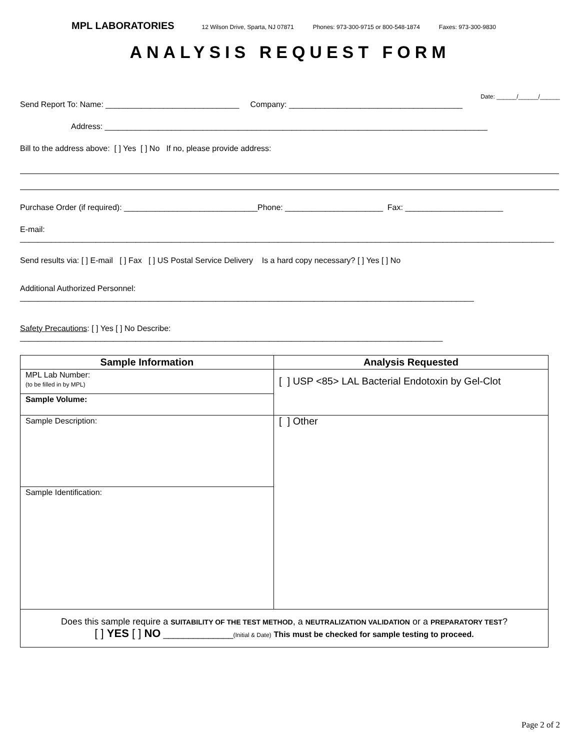MPL LABORATORIES 12 Wilson Drive, Sparta, NJ 07871 Phones: 973-300-9715 or 800-548-1874 Faxes: 973-300-9830
ANALYSIS REQUEST FORM
Date: ______/______/______
Send Report To: Name: ______________________________ Company: _______________________________________
Address: ______________________________________________________________________________________
Bill to the address above: [ ] Yes [ ] No If no, please provide address:
Purchase Order (if required): ______________________________Phone: ______________________ Fax: ______________________
E-mail: ________________________________________________________________________________________________________________________
Send results via: [ ] E-mail [ ] Fax [ ] US Postal Service Delivery Is a hard copy necessary? [ ] Yes [ ] No
Additional Authorized Personnel: ______________________________________________________________________________________________________
Safety Precautions: [ ] Yes [ ] No Describe: _______________________________________________________________________________________________
| Sample Information | Analysis Requested |
| --- | --- |
| MPL Lab Number: (to be filled in by MPL) | [ ] USP <85> LAL Bacterial Endotoxin by Gel-Clot |
| Sample Volume: | |
| Sample Description: | [ ] Other |
| Sample Identification: | |
| Does this sample require a SUITABILITY OF THE TEST METHOD , a NEUTRALIZATION VALIDATION or a PREPARATORY TEST ? [ ] YES [ ] NO ______________ (Initial & Date) This must be checked for sample testing to proceed. | |
Page 2 of 2